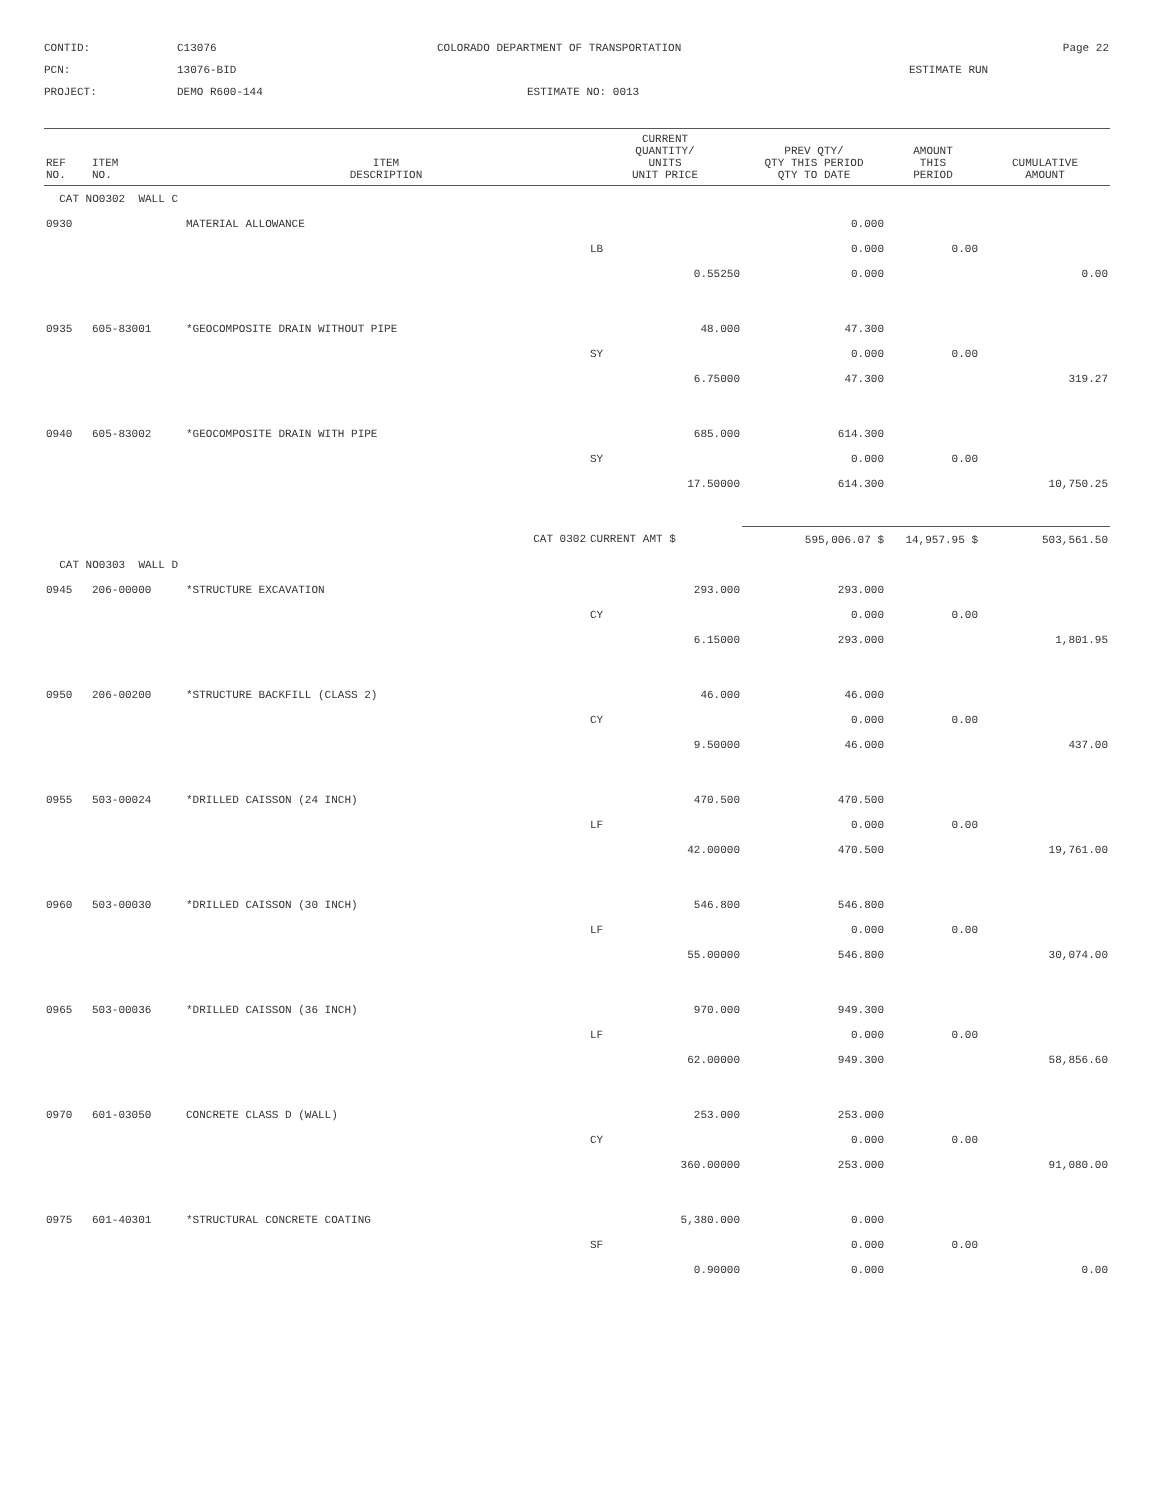CONTID:
C13076
COLORADO DEPARTMENT OF TRANSPORTATION
Page 22
PCN:
13076-BID
ESTIMATE RUN
PROJECT:
DEMO R600-144
ESTIMATE NO: 0013
| REF NO. | ITEM NO. | ITEM DESCRIPTION | CURRENT QUANTITY/ UNITS UNIT PRICE | PREV QTY/ QTY THIS PERIOD QTY TO DATE | AMOUNT THIS PERIOD | CUMULATIVE AMOUNT |
| --- | --- | --- | --- | --- | --- | --- |
| CAT NO0302 WALL C | | | | | | |
| 0930 | | MATERIAL ALLOWANCE | | 0.000 | | |
| | | | LB | 0.000 | 0.00 | |
| | | | 0.55250 | 0.000 | | 0.00 |
| 0935 | 605-83001 | *GEOCOMPOSITE DRAIN WITHOUT PIPE | 48.000 | 47.300 | | |
| | | | SY | 0.000 | 0.00 | |
| | | | 6.75000 | 47.300 | | 319.27 |
| 0940 | 605-83002 | *GEOCOMPOSITE DRAIN WITH PIPE | 685.000 | 614.300 | | |
| | | | SY | 0.000 | 0.00 | |
| | | | 17.50000 | 614.300 | | 10,750.25 |
| | | CAT 0302 | CURRENT AMT $ | 595,006.07 $ | 14,957.95 $ | 503,561.50 |
| CAT NO0303 WALL D | | | | | | |
| 0945 | 206-00000 | *STRUCTURE EXCAVATION | 293.000 | 293.000 | | |
| | | | CY | 0.000 | 0.00 | |
| | | | 6.15000 | 293.000 | | 1,801.95 |
| 0950 | 206-00200 | *STRUCTURE BACKFILL (CLASS 2) | 46.000 | 46.000 | | |
| | | | CY | 0.000 | 0.00 | |
| | | | 9.50000 | 46.000 | | 437.00 |
| 0955 | 503-00024 | *DRILLED CAISSON (24 INCH) | 470.500 | 470.500 | | |
| | | | LF | 0.000 | 0.00 | |
| | | | 42.00000 | 470.500 | | 19,761.00 |
| 0960 | 503-00030 | *DRILLED CAISSON (30 INCH) | 546.800 | 546.800 | | |
| | | | LF | 0.000 | 0.00 | |
| | | | 55.00000 | 546.800 | | 30,074.00 |
| 0965 | 503-00036 | *DRILLED CAISSON (36 INCH) | 970.000 | 949.300 | | |
| | | | LF | 0.000 | 0.00 | |
| | | | 62.00000 | 949.300 | | 58,856.60 |
| 0970 | 601-03050 | CONCRETE CLASS D (WALL) | 253.000 | 253.000 | | |
| | | | CY | 0.000 | 0.00 | |
| | | | 360.00000 | 253.000 | | 91,080.00 |
| 0975 | 601-40301 | *STRUCTURAL CONCRETE COATING | 5,380.000 | 0.000 | | |
| | | | SF | 0.000 | 0.00 | |
| | | | 0.90000 | 0.000 | | 0.00 |